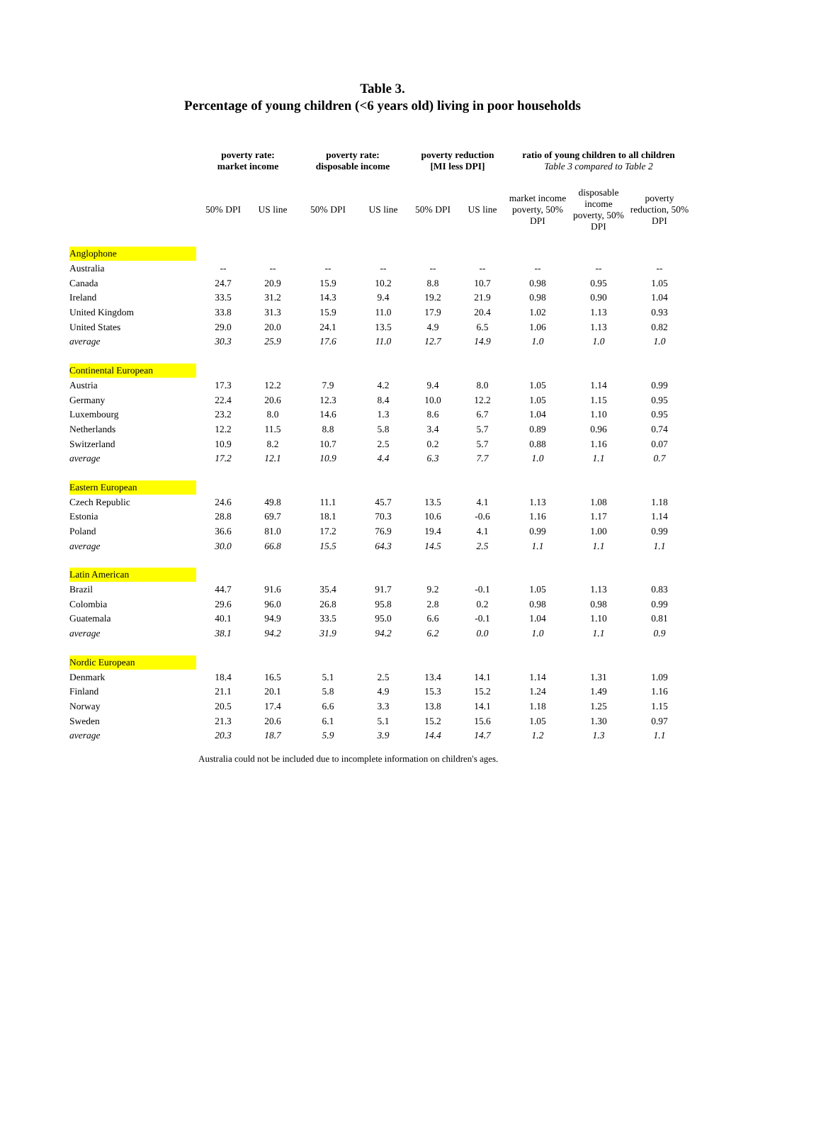Table 3.
Percentage of young children (<6 years old) living in poor households
| | poverty rate: market income | | poverty rate: disposable income | | poverty reduction [MI less DPI] | | ratio of young children to all children Table 3 compared to Table 2 | | |
| --- | --- | --- | --- | --- | --- | --- | --- | --- | --- |
| | 50% DPI | US line | 50% DPI | US line | 50% DPI | US line | market income poverty, 50% DPI | disposable income poverty, 50% DPI | poverty reduction, 50% DPI |
| Anglophone | | | | | | | | | |
| Australia | -- | -- | -- | -- | -- | -- | -- | -- | -- |
| Canada | 24.7 | 20.9 | 15.9 | 10.2 | 8.8 | 10.7 | 0.98 | 0.95 | 1.05 |
| Ireland | 33.5 | 31.2 | 14.3 | 9.4 | 19.2 | 21.9 | 0.98 | 0.90 | 1.04 |
| United Kingdom | 33.8 | 31.3 | 15.9 | 11.0 | 17.9 | 20.4 | 1.02 | 1.13 | 0.93 |
| United States | 29.0 | 20.0 | 24.1 | 13.5 | 4.9 | 6.5 | 1.06 | 1.13 | 0.82 |
| average | 30.3 | 25.9 | 17.6 | 11.0 | 12.7 | 14.9 | 1.0 | 1.0 | 1.0 |
| Continental European | | | | | | | | | |
| Austria | 17.3 | 12.2 | 7.9 | 4.2 | 9.4 | 8.0 | 1.05 | 1.14 | 0.99 |
| Germany | 22.4 | 20.6 | 12.3 | 8.4 | 10.0 | 12.2 | 1.05 | 1.15 | 0.95 |
| Luxembourg | 23.2 | 8.0 | 14.6 | 1.3 | 8.6 | 6.7 | 1.04 | 1.10 | 0.95 |
| Netherlands | 12.2 | 11.5 | 8.8 | 5.8 | 3.4 | 5.7 | 0.89 | 0.96 | 0.74 |
| Switzerland | 10.9 | 8.2 | 10.7 | 2.5 | 0.2 | 5.7 | 0.88 | 1.16 | 0.07 |
| average | 17.2 | 12.1 | 10.9 | 4.4 | 6.3 | 7.7 | 1.0 | 1.1 | 0.7 |
| Eastern European | | | | | | | | | |
| Czech Republic | 24.6 | 49.8 | 11.1 | 45.7 | 13.5 | 4.1 | 1.13 | 1.08 | 1.18 |
| Estonia | 28.8 | 69.7 | 18.1 | 70.3 | 10.6 | -0.6 | 1.16 | 1.17 | 1.14 |
| Poland | 36.6 | 81.0 | 17.2 | 76.9 | 19.4 | 4.1 | 0.99 | 1.00 | 0.99 |
| average | 30.0 | 66.8 | 15.5 | 64.3 | 14.5 | 2.5 | 1.1 | 1.1 | 1.1 |
| Latin American | | | | | | | | | |
| Brazil | 44.7 | 91.6 | 35.4 | 91.7 | 9.2 | -0.1 | 1.05 | 1.13 | 0.83 |
| Colombia | 29.6 | 96.0 | 26.8 | 95.8 | 2.8 | 0.2 | 0.98 | 0.98 | 0.99 |
| Guatemala | 40.1 | 94.9 | 33.5 | 95.0 | 6.6 | -0.1 | 1.04 | 1.10 | 0.81 |
| average | 38.1 | 94.2 | 31.9 | 94.2 | 6.2 | 0.0 | 1.0 | 1.1 | 0.9 |
| Nordic European | | | | | | | | | |
| Denmark | 18.4 | 16.5 | 5.1 | 2.5 | 13.4 | 14.1 | 1.14 | 1.31 | 1.09 |
| Finland | 21.1 | 20.1 | 5.8 | 4.9 | 15.3 | 15.2 | 1.24 | 1.49 | 1.16 |
| Norway | 20.5 | 17.4 | 6.6 | 3.3 | 13.8 | 14.1 | 1.18 | 1.25 | 1.15 |
| Sweden | 21.3 | 20.6 | 6.1 | 5.1 | 15.2 | 15.6 | 1.05 | 1.30 | 0.97 |
| average | 20.3 | 18.7 | 5.9 | 3.9 | 14.4 | 14.7 | 1.2 | 1.3 | 1.1 |
Australia could not be included due to incomplete information on children's ages.